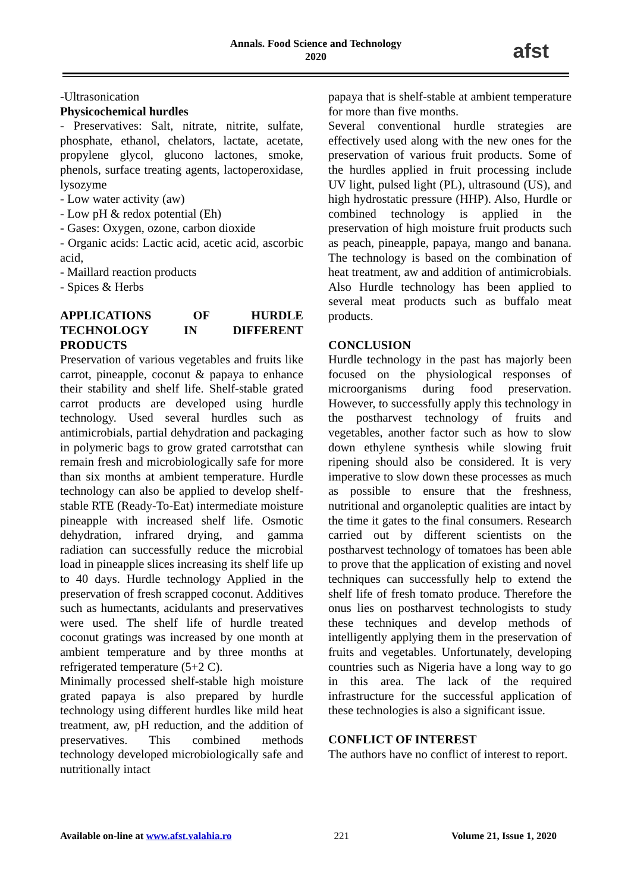Annals. Food Science and Technology
2020
afst
-Ultrasonication
Physicochemical hurdles
- Preservatives: Salt, nitrate, nitrite, sulfate, phosphate, ethanol, chelators, lactate, acetate, propylene glycol, glucono lactones, smoke, phenols, surface treating agents, lactoperoxidase, lysozyme
- Low water activity (aw)
- Low pH & redox potential (Eh)
- Gases: Oxygen, ozone, carbon dioxide
- Organic acids: Lactic acid, acetic acid, ascorbic acid,
- Maillard reaction products
- Spices & Herbs
APPLICATIONS OF HURDLE TECHNOLOGY IN DIFFERENT PRODUCTS
Preservation of various vegetables and fruits like carrot, pineapple, coconut & papaya to enhance their stability and shelf life. Shelf-stable grated carrot products are developed using hurdle technology. Used several hurdles such as antimicrobials, partial dehydration and packaging in polymeric bags to grow grated carrotsthat can remain fresh and microbiologically safe for more than six months at ambient temperature. Hurdle technology can also be applied to develop shelf-stable RTE (Ready-To-Eat) intermediate moisture pineapple with increased shelf life. Osmotic dehydration, infrared drying, and gamma radiation can successfully reduce the microbial load in pineapple slices increasing its shelf life up to 40 days. Hurdle technology Applied in the preservation of fresh scrapped coconut. Additives such as humectants, acidulants and preservatives were used. The shelf life of hurdle treated coconut gratings was increased by one month at ambient temperature and by three months at refrigerated temperature (5+2 C).
Minimally processed shelf-stable high moisture grated papaya is also prepared by hurdle technology using different hurdles like mild heat treatment, aw, pH reduction, and the addition of preservatives. This combined methods technology developed microbiologically safe and nutritionally intact
papaya that is shelf-stable at ambient temperature for more than five months.
Several conventional hurdle strategies are effectively used along with the new ones for the preservation of various fruit products. Some of the hurdles applied in fruit processing include UV light, pulsed light (PL), ultrasound (US), and high hydrostatic pressure (HHP). Also, Hurdle or combined technology is applied in the preservation of high moisture fruit products such as peach, pineapple, papaya, mango and banana. The technology is based on the combination of heat treatment, aw and addition of antimicrobials. Also Hurdle technology has been applied to several meat products such as buffalo meat products.
CONCLUSION
Hurdle technology in the past has majorly been focused on the physiological responses of microorganisms during food preservation. However, to successfully apply this technology in the postharvest technology of fruits and vegetables, another factor such as how to slow down ethylene synthesis while slowing fruit ripening should also be considered. It is very imperative to slow down these processes as much as possible to ensure that the freshness, nutritional and organoleptic qualities are intact by the time it gates to the final consumers. Research carried out by different scientists on the postharvest technology of tomatoes has been able to prove that the application of existing and novel techniques can successfully help to extend the shelf life of fresh tomato produce. Therefore the onus lies on postharvest technologists to study these techniques and develop methods of intelligently applying them in the preservation of fruits and vegetables. Unfortunately, developing countries such as Nigeria have a long way to go in this area. The lack of the required infrastructure for the successful application of these technologies is also a significant issue.
CONFLICT OF INTEREST
The authors have no conflict of interest to report.
Available on-line at www.afst.valahia.ro 221 Volume 21, Issue 1, 2020